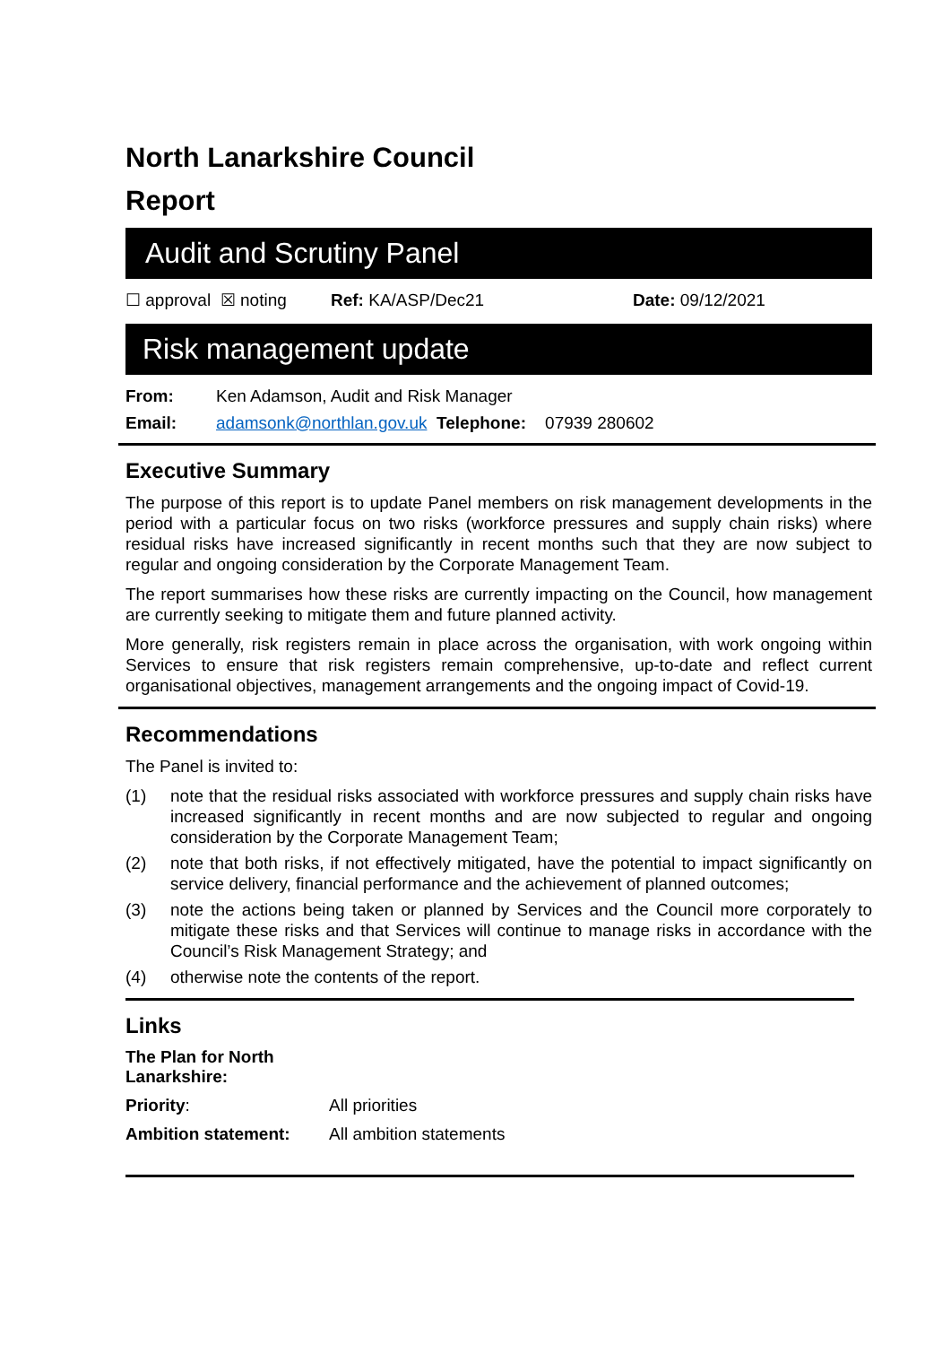North Lanarkshire Council
Report
Audit and Scrutiny Panel
☐ approval ☒ noting Ref: KA/ASP/Dec21 Date: 09/12/2021
Risk management update
From: Ken Adamson, Audit and Risk Manager
Email: adamsonk@northlan.gov.uk Telephone: 07939 280602
Executive Summary
The purpose of this report is to update Panel members on risk management developments in the period with a particular focus on two risks (workforce pressures and supply chain risks) where residual risks have increased significantly in recent months such that they are now subject to regular and ongoing consideration by the Corporate Management Team.
The report summarises how these risks are currently impacting on the Council, how management are currently seeking to mitigate them and future planned activity.
More generally, risk registers remain in place across the organisation, with work ongoing within Services to ensure that risk registers remain comprehensive, up-to-date and reflect current organisational objectives, management arrangements and the ongoing impact of Covid-19.
Recommendations
The Panel is invited to:
(1) note that the residual risks associated with workforce pressures and supply chain risks have increased significantly in recent months and are now subjected to regular and ongoing consideration by the Corporate Management Team;
(2) note that both risks, if not effectively mitigated, have the potential to impact significantly on service delivery, financial performance and the achievement of planned outcomes;
(3) note the actions being taken or planned by Services and the Council more corporately to mitigate these risks and that Services will continue to manage risks in accordance with the Council’s Risk Management Strategy; and
(4) otherwise note the contents of the report.
Links
The Plan for North Lanarkshire:
Priority: All priorities
Ambition statement: All ambition statements